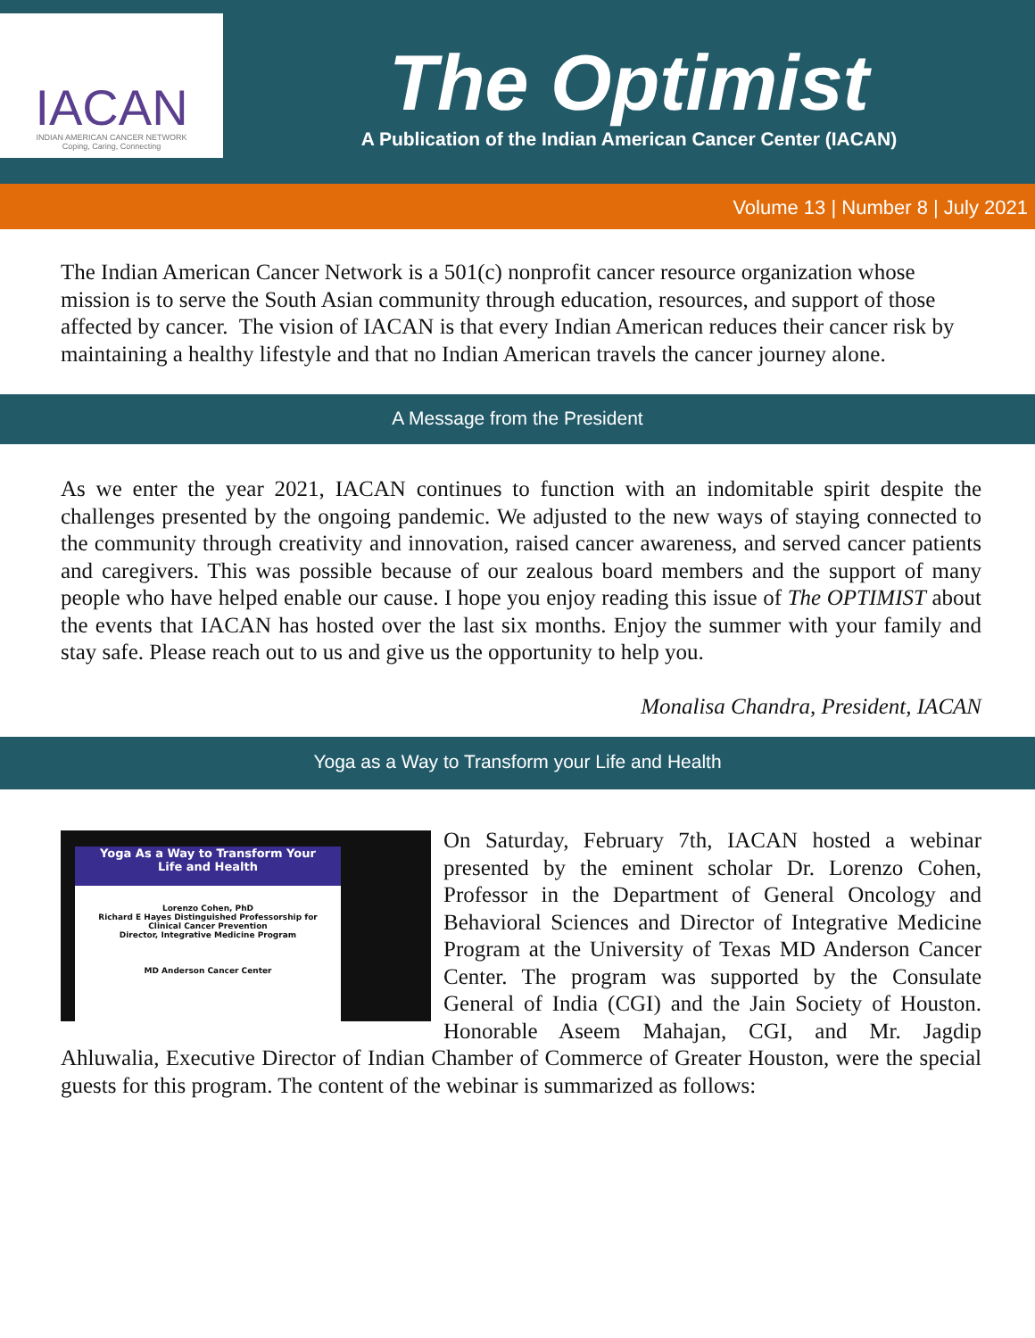IACAN
INDIAN AMERICAN CANCER NETWORK
Coping, Caring, Connecting
The Optimist
A Publication of the Indian American Cancer Center (IACAN)
Volume 13 | Number 8 | July 2021
The Indian American Cancer Network is a 501(c) nonprofit cancer resource organization whose mission is to serve the South Asian community through education, resources, and support of those affected by cancer. The vision of IACAN is that every Indian American reduces their cancer risk by maintaining a healthy lifestyle and that no Indian American travels the cancer journey alone.
A Message from the President
As we enter the year 2021, IACAN continues to function with an indomitable spirit despite the challenges presented by the ongoing pandemic. We adjusted to the new ways of staying connected to the community through creativity and innovation, raised cancer awareness, and served cancer patients and caregivers. This was possible because of our zealous board members and the support of many people who have helped enable our cause. I hope you enjoy reading this issue of The OPTIMIST about the events that IACAN has hosted over the last six months. Enjoy the summer with your family and stay safe. Please reach out to us and give us the opportunity to help you.
Monalisa Chandra, President, IACAN
Yoga as a Way to Transform your Life and Health
Yoga As a Way to Transform Your
Life and Health
Lorenzo Cohen, PhD
Richard E Hayes Distinguished Professorship for
Clinical Cancer Prevention
Director, Integrative Medicine Program
MD Anderson Cancer Center
On Saturday, February 7th, IACAN hosted a webinar presented by the eminent scholar Dr. Lorenzo Cohen, Professor in the Department of General Oncology and Behavioral Sciences and Director of Integrative Medicine Program at the University of Texas MD Anderson Cancer Center. The program was supported by the Consulate General of India (CGI) and the Jain Society of Houston. Honorable Aseem Mahajan, CGI, and Mr. Jagdip Ahluwalia, Executive Director of Indian Chamber of Commerce of Greater Houston, were the special guests for this program. The content of the webinar is summarized as follows: